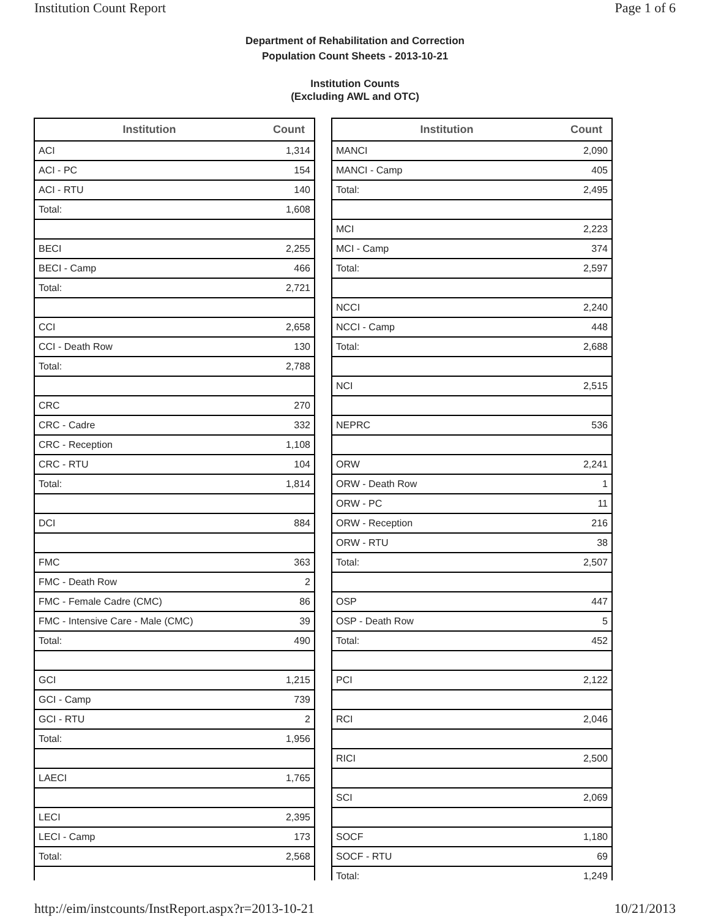Institution Count Report Page 1 of 6
Department of Rehabilitation and Correction
Population Count Sheets - 2013-10-21
Institution Counts
(Excluding AWL and OTC)
| Institution | Count |
| --- | --- |
| ACI | 1,314 |
| ACI - PC | 154 |
| ACI - RTU | 140 |
| Total: | 1,608 |
| BECI | 2,255 |
| BECI - Camp | 466 |
| Total: | 2,721 |
| CCI | 2,658 |
| CCI - Death Row | 130 |
| Total: | 2,788 |
| CRC | 270 |
| CRC - Cadre | 332 |
| CRC - Reception | 1,108 |
| CRC - RTU | 104 |
| Total: | 1,814 |
| DCI | 884 |
| FMC | 363 |
| FMC - Death Row | 2 |
| FMC - Female Cadre (CMC) | 86 |
| FMC - Intensive Care - Male (CMC) | 39 |
| Total: | 490 |
| GCI | 1,215 |
| GCI - Camp | 739 |
| GCI - RTU | 2 |
| Total: | 1,956 |
| LAECI | 1,765 |
| LECI | 2,395 |
| LECI - Camp | 173 |
| Total: | 2,568 |
| Institution | Count |
| --- | --- |
| MANCI | 2,090 |
| MANCI - Camp | 405 |
| Total: | 2,495 |
| MCI | 2,223 |
| MCI - Camp | 374 |
| Total: | 2,597 |
| NCCI | 2,240 |
| NCCI - Camp | 448 |
| Total: | 2,688 |
| NCI | 2,515 |
| NEPRC | 536 |
| ORW | 2,241 |
| ORW - Death Row | 1 |
| ORW - PC | 11 |
| ORW - Reception | 216 |
| ORW - RTU | 38 |
| Total: | 2,507 |
| OSP | 447 |
| OSP - Death Row | 5 |
| Total: | 452 |
| PCI | 2,122 |
| RCI | 2,046 |
| RICI | 2,500 |
| SCI | 2,069 |
| SOCF | 1,180 |
| SOCF - RTU | 69 |
| Total: | 1,249 |
http://eim/instcounts/InstReport.aspx?r=2013-10-21 10/21/2013